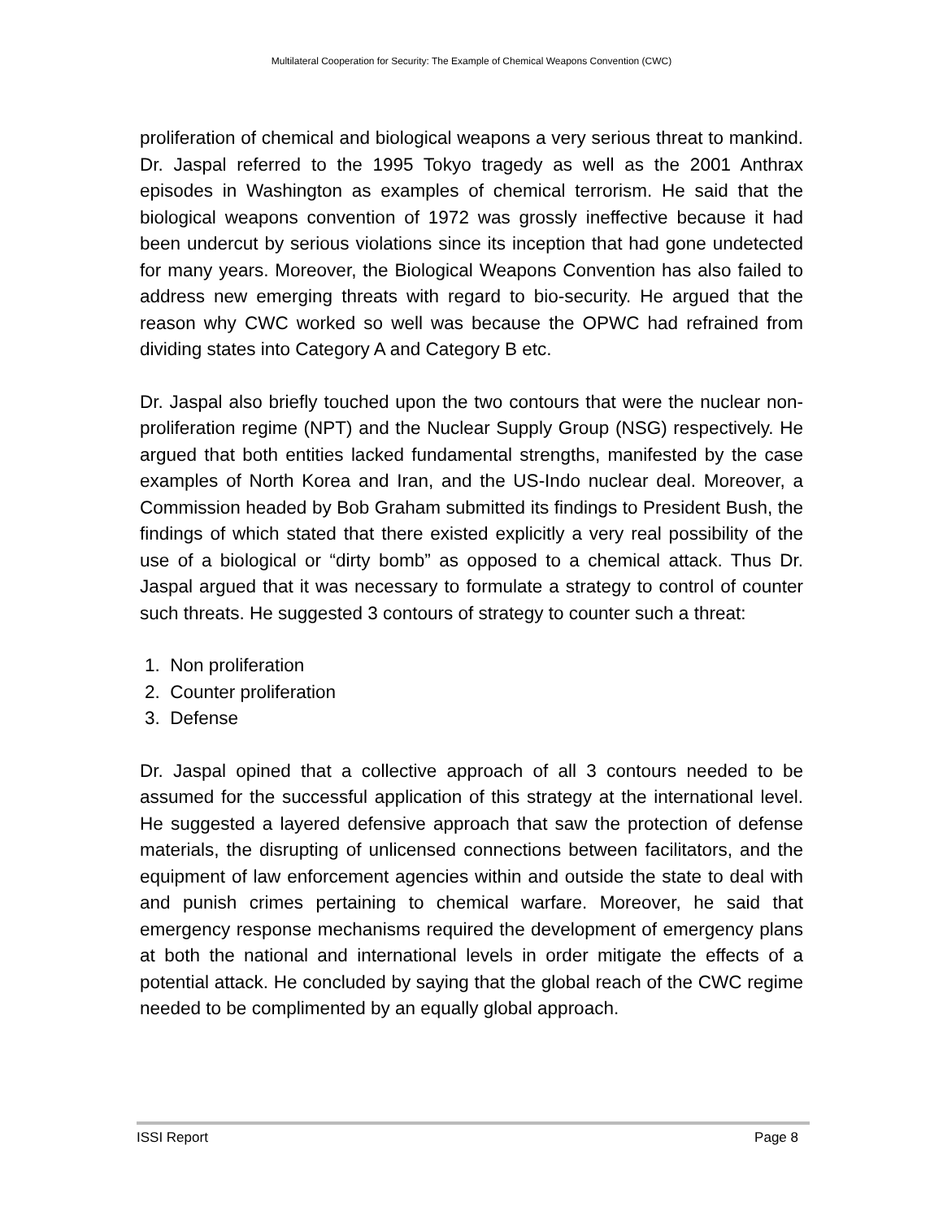Multilateral Cooperation for Security: The Example of Chemical Weapons Convention (CWC)
proliferation of chemical and biological weapons a very serious threat to mankind. Dr. Jaspal referred to the 1995 Tokyo tragedy as well as the 2001 Anthrax episodes in Washington as examples of chemical terrorism. He said that the biological weapons convention of 1972 was grossly ineffective because it had been undercut by serious violations since its inception that had gone undetected for many years. Moreover, the Biological Weapons Convention has also failed to address new emerging threats with regard to bio-security. He argued that the reason why CWC worked so well was because the OPWC had refrained from dividing states into Category A and Category B etc.
Dr. Jaspal also briefly touched upon the two contours that were the nuclear non-proliferation regime (NPT) and the Nuclear Supply Group (NSG) respectively. He argued that both entities lacked fundamental strengths, manifested by the case examples of North Korea and Iran, and the US-Indo nuclear deal. Moreover, a Commission headed by Bob Graham submitted its findings to President Bush, the findings of which stated that there existed explicitly a very real possibility of the use of a biological or “dirty bomb” as opposed to a chemical attack. Thus Dr. Jaspal argued that it was necessary to formulate a strategy to control of counter such threats. He suggested 3 contours of strategy to counter such a threat:
1. Non proliferation
2. Counter proliferation
3. Defense
Dr. Jaspal opined that a collective approach of all 3 contours needed to be assumed for the successful application of this strategy at the international level. He suggested a layered defensive approach that saw the protection of defense materials, the disrupting of unlicensed connections between facilitators, and the equipment of law enforcement agencies within and outside the state to deal with and punish crimes pertaining to chemical warfare. Moreover, he said that emergency response mechanisms required the development of emergency plans at both the national and international levels in order mitigate the effects of a potential attack. He concluded by saying that the global reach of the CWC regime needed to be complimented by an equally global approach.
ISSI Report Page 8